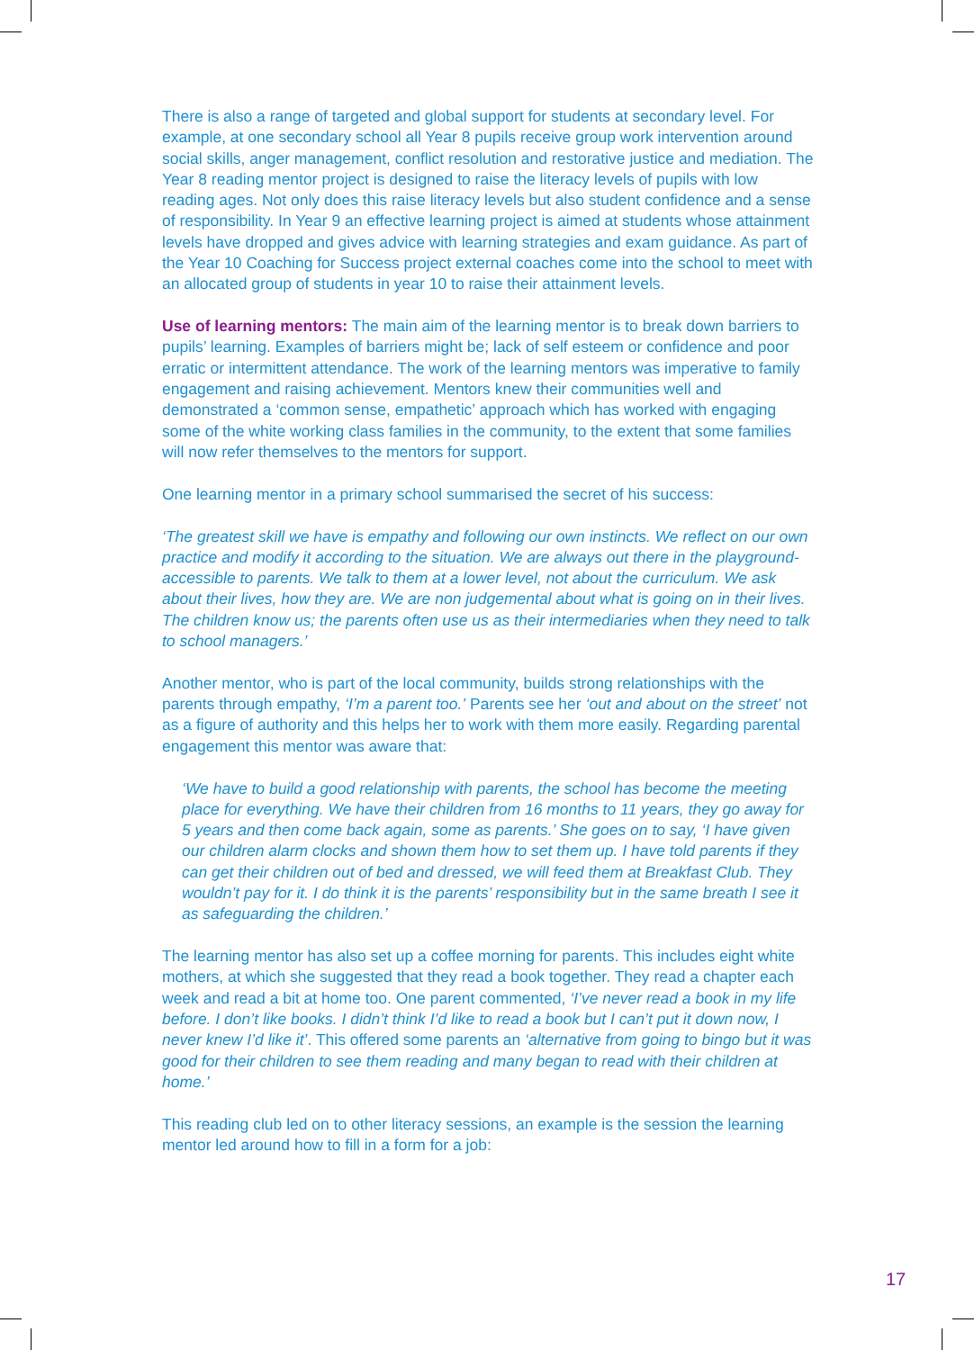There is also a range of targeted and global support for students at secondary level. For example, at one secondary school all Year 8 pupils receive group work intervention around social skills, anger management, conflict resolution and restorative justice and mediation. The Year 8 reading mentor project is designed to raise the literacy levels of pupils with low reading ages. Not only does this raise literacy levels but also student confidence and a sense of responsibility. In Year 9 an effective learning project is aimed at students whose attainment levels have dropped and gives advice with learning strategies and exam guidance. As part of the Year 10 Coaching for Success project external coaches come into the school to meet with an allocated group of students in year 10 to raise their attainment levels.
Use of learning mentors: The main aim of the learning mentor is to break down barriers to pupils’ learning. Examples of barriers might be; lack of self esteem or confidence and poor erratic or intermittent attendance. The work of the learning mentors was imperative to family engagement and raising achievement. Mentors knew their communities well and demonstrated a ‘common sense, empathetic’ approach which has worked with engaging some of the white working class families in the community, to the extent that some families will now refer themselves to the mentors for support.
One learning mentor in a primary school summarised the secret of his success:
‘The greatest skill we have is empathy and following our own instincts. We reflect on our own practice and modify it according to the situation. We are always out there in the playground- accessible to parents. We talk to them at a lower level, not about the curriculum. We ask about their lives, how they are. We are non judgemental about what is going on in their lives. The children know us; the parents often use us as their intermediaries when they need to talk to school managers.’
Another mentor, who is part of the local community, builds strong relationships with the parents through empathy, ‘I’m a parent too.’ Parents see her ‘out and about on the street’ not as a figure of authority and this helps her to work with them more easily. Regarding parental engagement this mentor was aware that:
‘We have to build a good relationship with parents, the school has become the meeting place for everything. We have their children from 16 months to 11 years, they go away for 5 years and then come back again, some as parents.’ She goes on to say, ‘I have given our children alarm clocks and shown them how to set them up. I have told parents if they can get their children out of bed and dressed, we will feed them at Breakfast Club. They wouldn’t pay for it. I do think it is the parents’ responsibility but in the same breath I see it as safeguarding the children.’
The learning mentor has also set up a coffee morning for parents. This includes eight white mothers, at which she suggested that they read a book together. They read a chapter each week and read a bit at home too. One parent commented, ‘I’ve never read a book in my life before. I don’t like books. I didn’t think I’d like to read a book but I can’t put it down now, I never knew I’d like it’. This offered some parents an ‘alternative from going to bingo but it was good for their children to see them reading and many began to read with their children at home.’
This reading club led on to other literacy sessions, an example is the session the learning mentor led around how to fill in a form for a job:
17